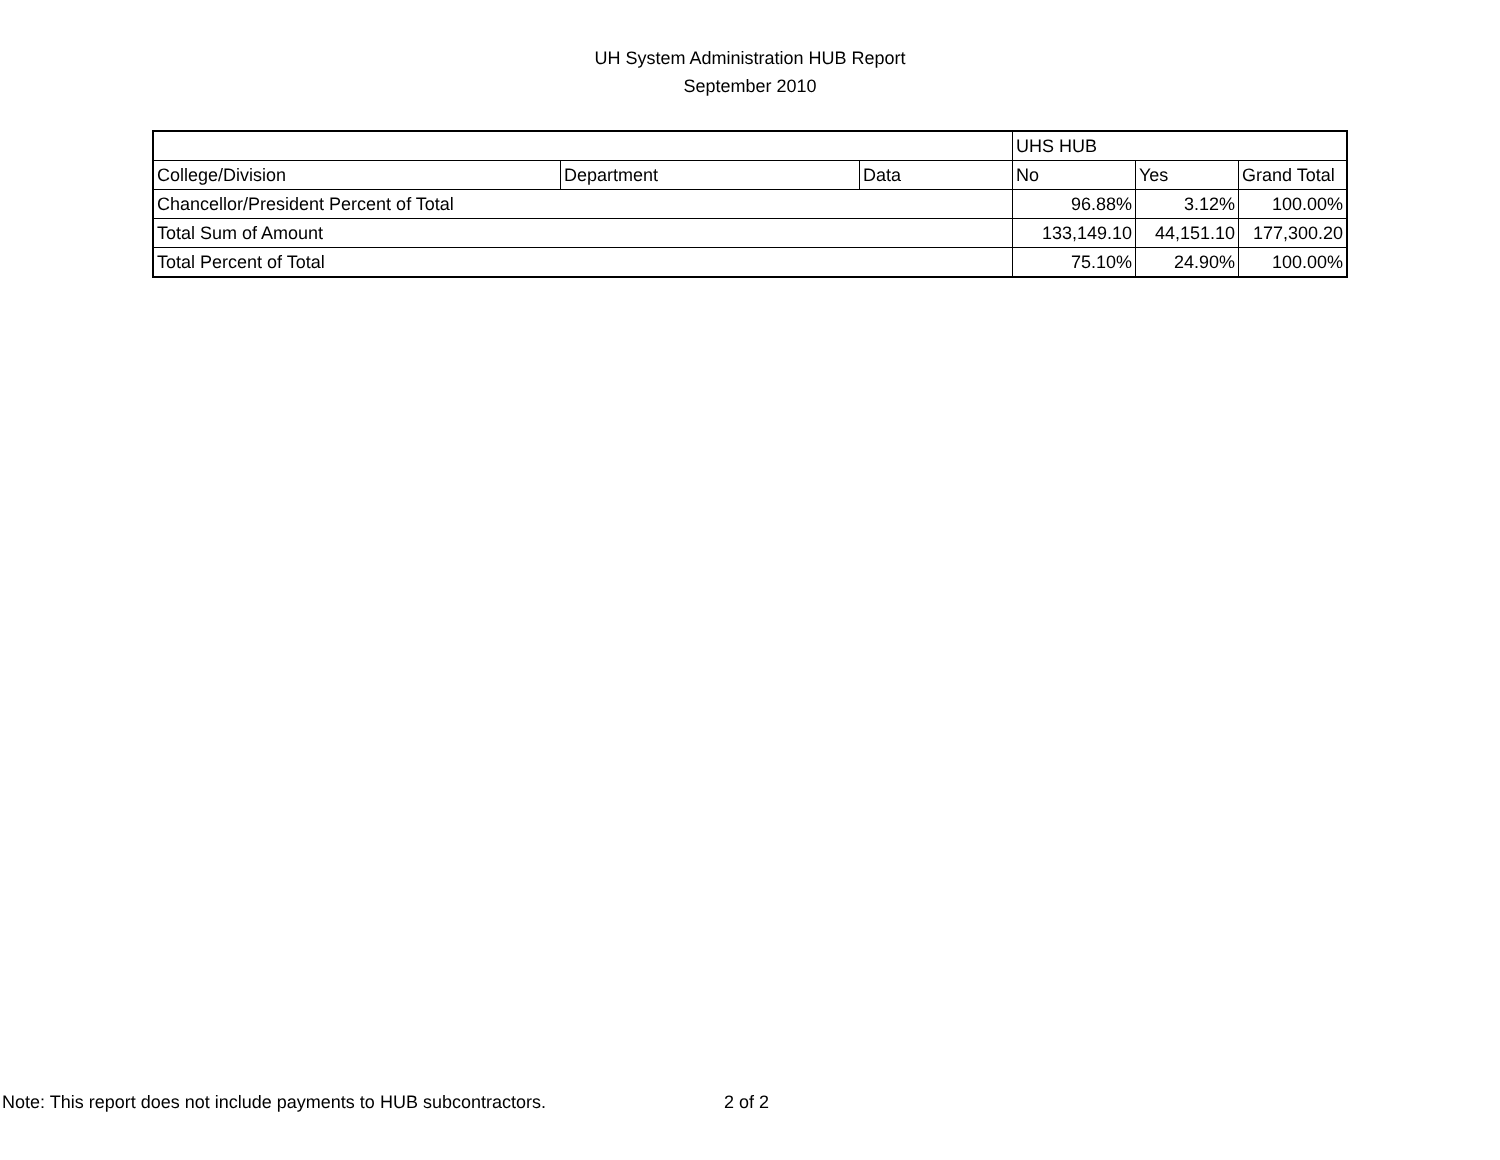UH System Administration HUB Report
September 2010
| | | | UHS HUB | | |
| College/Division | Department | Data | No | Yes | Grand Total |
| Chancellor/President Percent of Total | | | 96.88% | 3.12% | 100.00% |
| Total Sum of Amount | | | 133,149.10 | 44,151.10 | 177,300.20 |
| Total Percent of Total | | | 75.10% | 24.90% | 100.00% |
Note: This report does not include payments to HUB subcontractors. 2 of 2